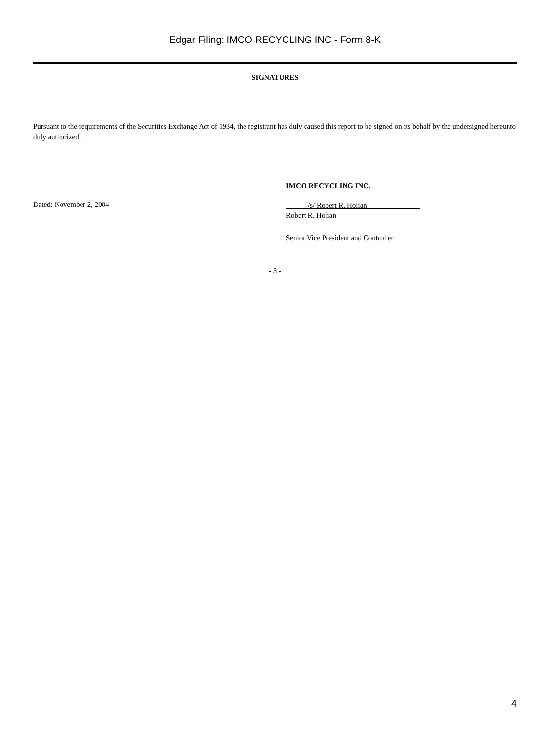Edgar Filing: IMCO RECYCLING INC - Form 8-K
SIGNATURES
Pursuant to the requirements of the Securities Exchange Act of 1934, the registrant has duly caused this report to be signed on its behalf by the undersigned hereunto duly authorized.
Dated: November 2, 2004
IMCO RECYCLING INC.
/s/ Robert R. Holian
Robert R. Holian
Senior Vice President and Controller
- 3 -
4